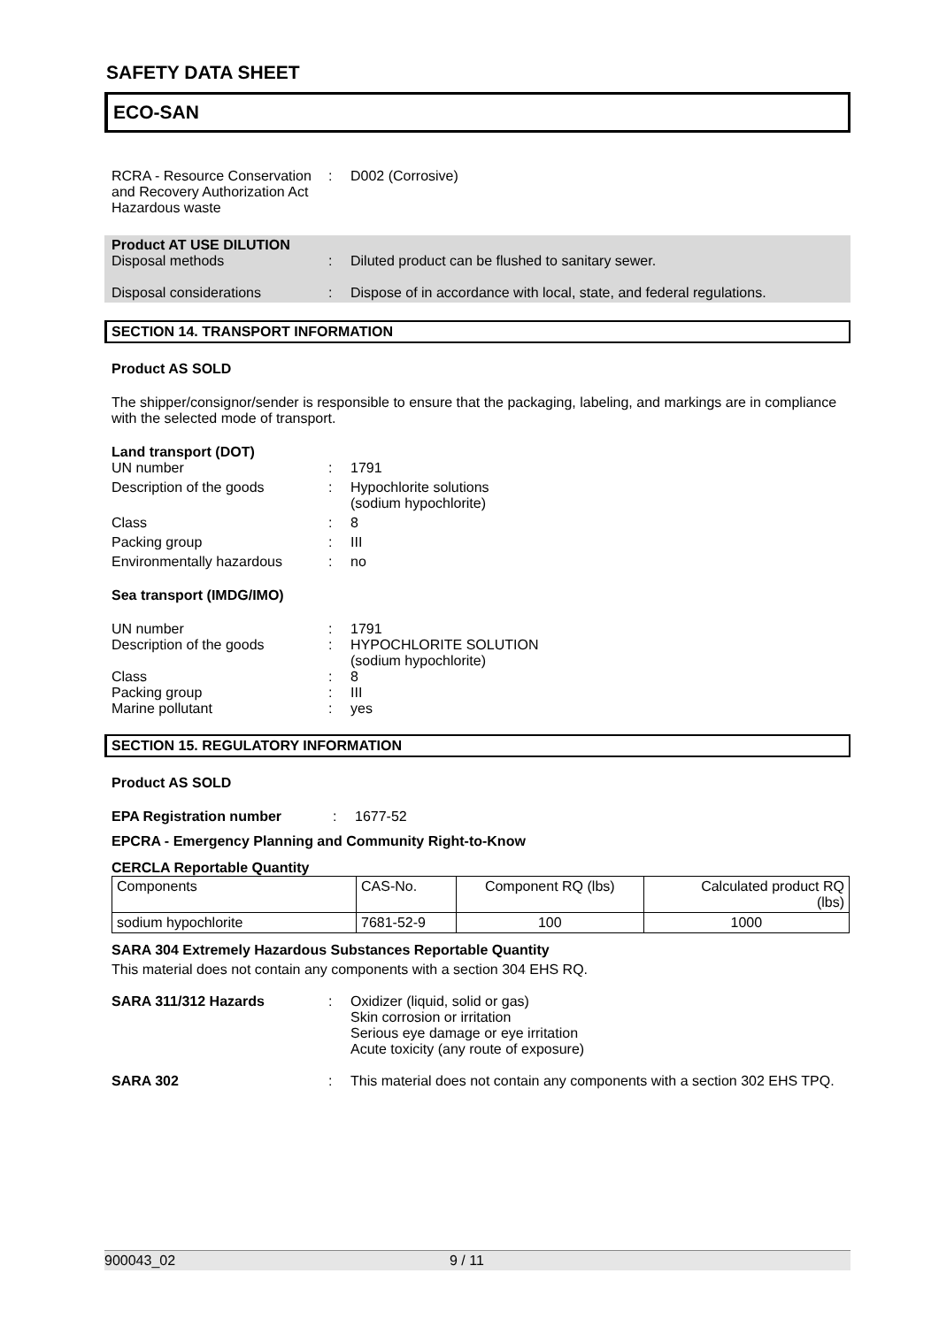SAFETY DATA SHEET
ECO-SAN
RCRA - Resource Conservation and Recovery Authorization Act Hazardous waste
: D002 (Corrosive)
Product AT USE DILUTION
Disposal methods : Diluted product can be flushed to sanitary sewer.
Disposal considerations : Dispose of in accordance with local, state, and federal regulations.
SECTION 14. TRANSPORT INFORMATION
Product AS SOLD
The shipper/consignor/sender is responsible to ensure that the packaging, labeling, and markings are in compliance with the selected mode of transport.
Land transport (DOT)
UN number : 1791
Description of the goods : Hypochlorite solutions
(sodium hypochlorite)
Class : 8
Packing group : III
Environmentally hazardous : no
Sea transport (IMDG/IMO)
UN number : 1791
Description of the goods : HYPOCHLORITE SOLUTION
(sodium hypochlorite)
Class : 8
Packing group : III
Marine pollutant : yes
SECTION 15. REGULATORY INFORMATION
Product AS SOLD
EPA Registration number : 1677-52
EPCRA - Emergency Planning and Community Right-to-Know
CERCLA Reportable Quantity
| Components | CAS-No. | Component RQ (lbs) | Calculated product RQ (lbs) |
| sodium hypochlorite | 7681-52-9 | 100 | 1000 |
SARA 304 Extremely Hazardous Substances Reportable Quantity
This material does not contain any components with a section 304 EHS RQ.
SARA 311/312 Hazards : Oxidizer (liquid, solid or gas)
Skin corrosion or irritation
Serious eye damage or eye irritation
Acute toxicity (any route of exposure)
SARA 302 : This material does not contain any components with a section 302 EHS TPQ.
900043_02 9 / 11